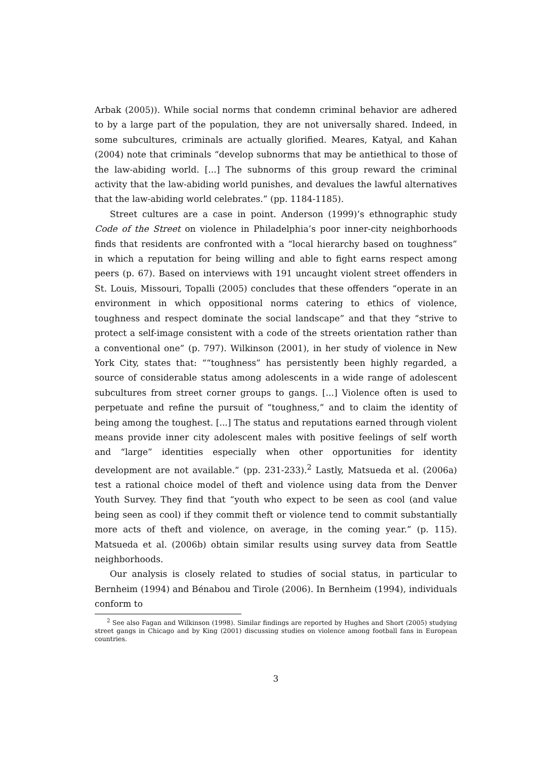Arbak (2005)). While social norms that condemn criminal behavior are adhered to by a large part of the population, they are not universally shared. Indeed, in some subcultures, criminals are actually glorified. Meares, Katyal, and Kahan (2004) note that criminals “develop subnorms that may be antiethical to those of the law-abiding world. [...] The subnorms of this group reward the criminal activity that the law-abiding world punishes, and devalues the lawful alternatives that the law-abiding world celebrates.” (pp. 1184-1185).
Street cultures are a case in point. Anderson (1999)’s ethnographic study Code of the Street on violence in Philadelphia’s poor inner-city neighborhoods finds that residents are confronted with a “local hierarchy based on toughness” in which a reputation for being willing and able to fight earns respect among peers (p. 67). Based on interviews with 191 uncaught violent street offenders in St. Louis, Missouri, Topalli (2005) concludes that these offenders “operate in an environment in which oppositional norms catering to ethics of violence, toughness and respect dominate the social landscape” and that they “strive to protect a self-image consistent with a code of the streets orientation rather than a conventional one” (p. 797). Wilkinson (2001), in her study of violence in New York City, states that: ““toughness” has persistently been highly regarded, a source of considerable status among adolescents in a wide range of adolescent subcultures from street corner groups to gangs. [...] Violence often is used to perpetuate and refine the pursuit of “toughness,” and to claim the identity of being among the toughest. [...] The status and reputations earned through violent means provide inner city adolescent males with positive feelings of self worth and “large” identities especially when other opportunities for identity development are not available.” (pp. 231-233).<sup>2</sup> Lastly, Matsueda et al. (2006a) test a rational choice model of theft and violence using data from the Denver Youth Survey. They find that “youth who expect to be seen as cool (and value being seen as cool) if they commit theft or violence tend to commit substantially more acts of theft and violence, on average, in the coming year.” (p. 115). Matsueda et al. (2006b) obtain similar results using survey data from Seattle neighborhoods.
Our analysis is closely related to studies of social status, in particular to Bernheim (1994) and Bénabou and Tirole (2006). In Bernheim (1994), individuals conform to
<sup>2</sup> See also Fagan and Wilkinson (1998). Similar findings are reported by Hughes and Short (2005) studying street gangs in Chicago and by King (2001) discussing studies on violence among football fans in European countries.
3